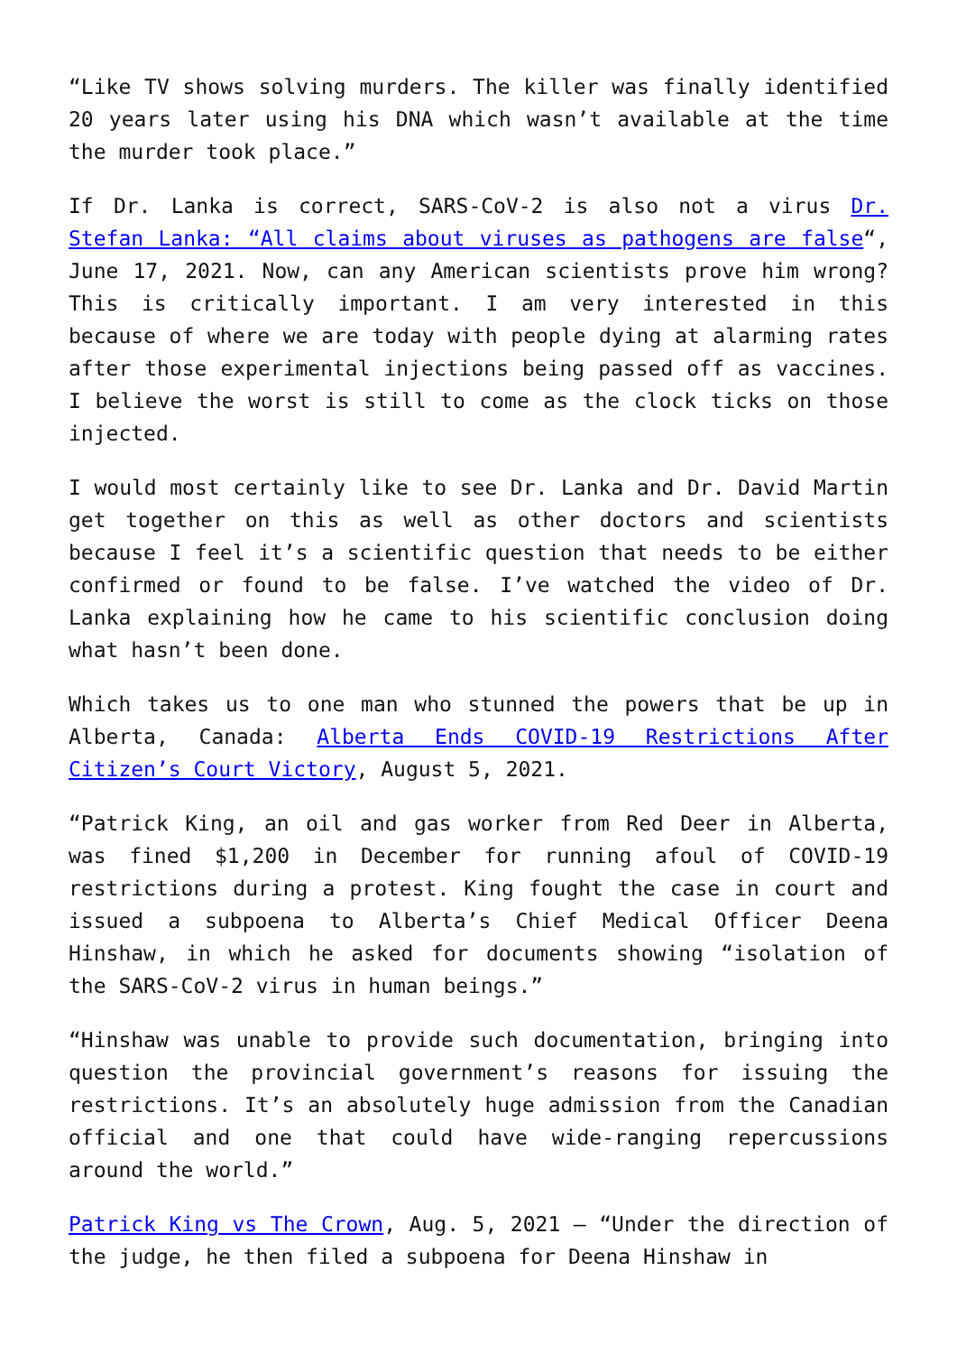“Like TV shows solving murders. The killer was finally identified 20 years later using his DNA which wasn’t available at the time the murder took place.”
If Dr. Lanka is correct, SARS-CoV-2 is also not a virus Dr. Stefan Lanka: “All claims about viruses as pathogens are false“, June 17, 2021. Now, can any American scientists prove him wrong? This is critically important. I am very interested in this because of where we are today with people dying at alarming rates after those experimental injections being passed off as vaccines. I believe the worst is still to come as the clock ticks on those injected.
I would most certainly like to see Dr. Lanka and Dr. David Martin get together on this as well as other doctors and scientists because I feel it’s a scientific question that needs to be either confirmed or found to be false. I’ve watched the video of Dr. Lanka explaining how he came to his scientific conclusion doing what hasn’t been done.
Which takes us to one man who stunned the powers that be up in Alberta, Canada: Alberta Ends COVID-19 Restrictions After Citizen’s Court Victory, August 5, 2021.
“Patrick King, an oil and gas worker from Red Deer in Alberta, was fined $1,200 in December for running afoul of COVID-19 restrictions during a protest. King fought the case in court and issued a subpoena to Alberta’s Chief Medical Officer Deena Hinshaw, in which he asked for documents showing “isolation of the SARS-CoV-2 virus in human beings.”
“Hinshaw was unable to provide such documentation, bringing into question the provincial government’s reasons for issuing the restrictions. It’s an absolutely huge admission from the Canadian official and one that could have wide-ranging repercussions around the world.”
Patrick King vs The Crown, Aug. 5, 2021 – “Under the direction of the judge, he then filed a subpoena for Deena Hinshaw in